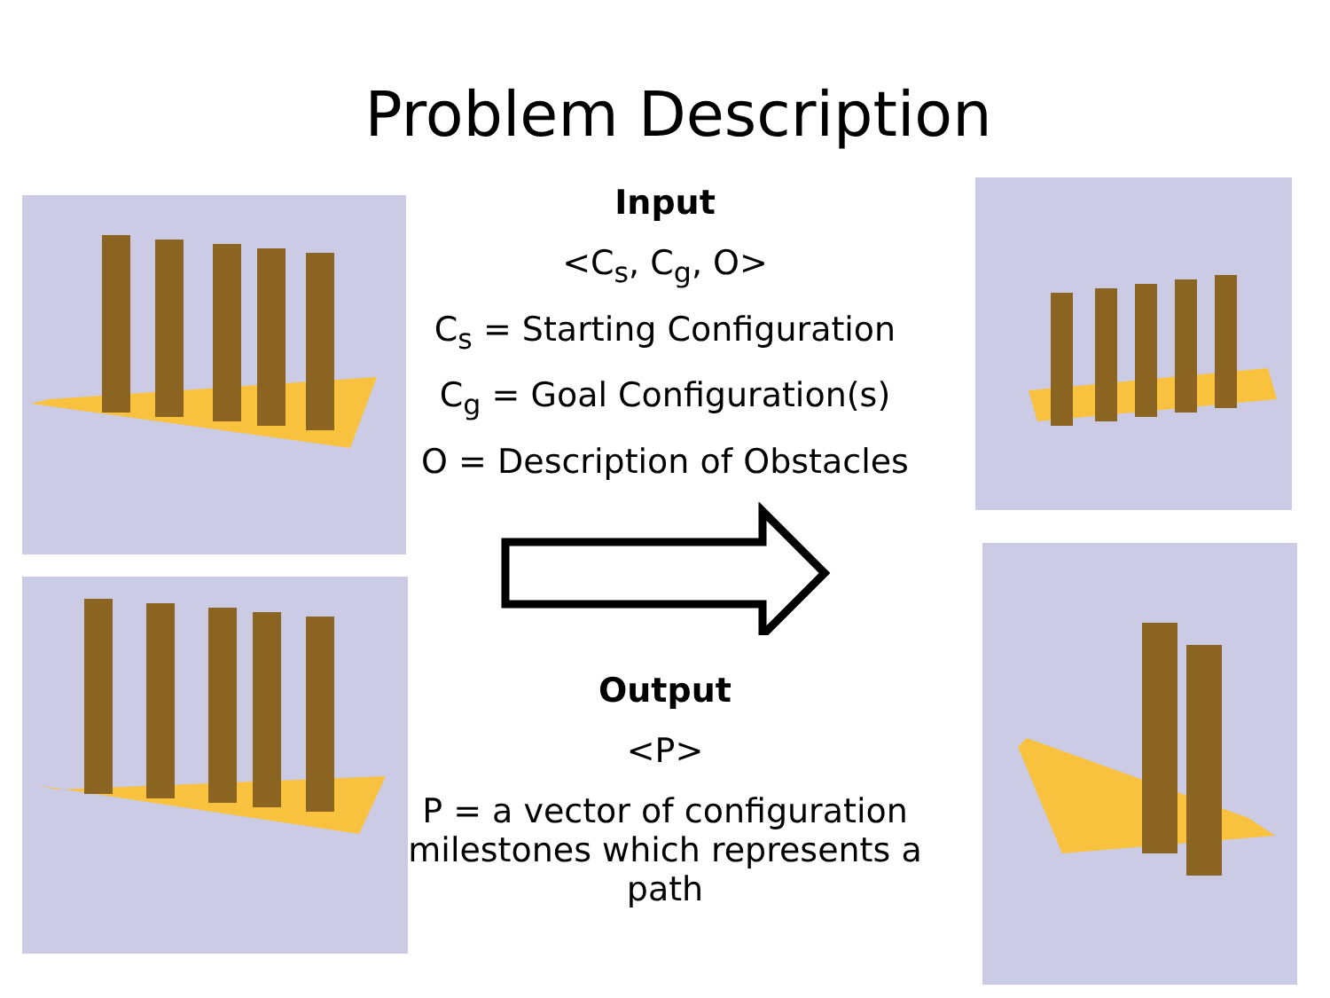Problem Description
Input
<C<sub>s</sub>, C<sub>g</sub>, O>
C<sub>s</sub> = Starting Configuration
C<sub>g</sub> = Goal Configuration(s)
O = Description of Obstacles
Output
<P>
P = a vector of configuration milestones which represents a path